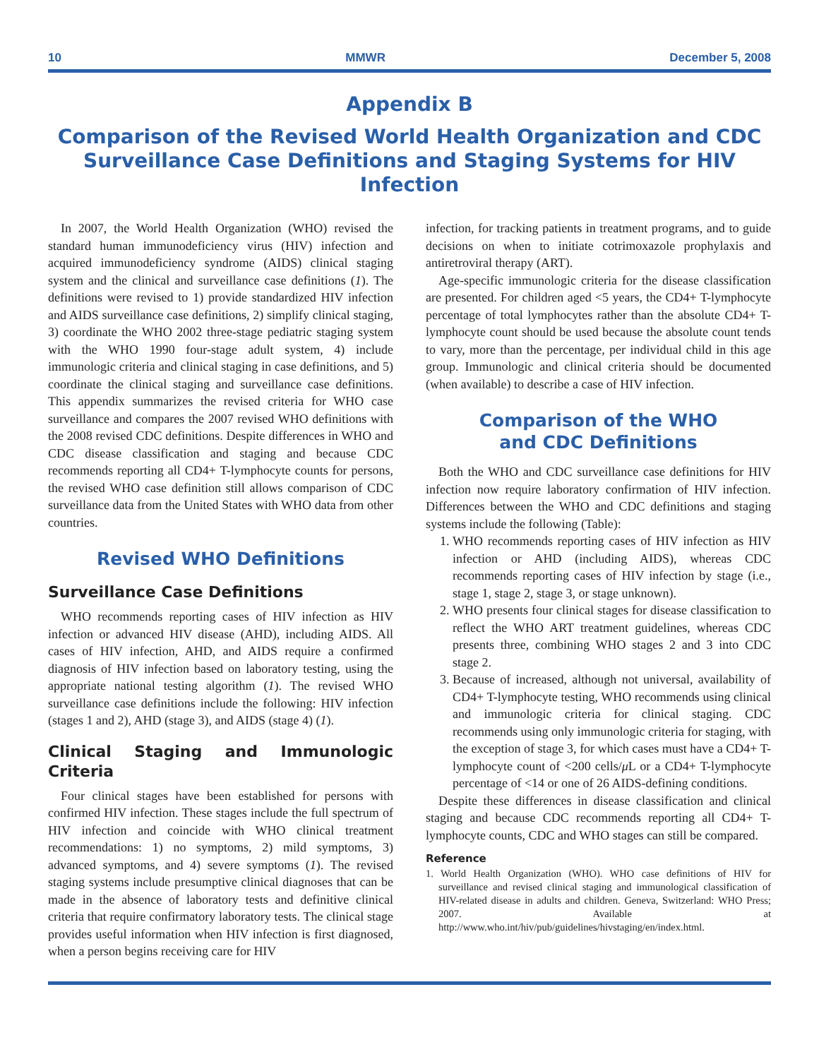10 MMWR December 5, 2008
Appendix B
Comparison of the Revised World Health Organization and CDC Surveillance Case Definitions and Staging Systems for HIV Infection
In 2007, the World Health Organization (WHO) revised the standard human immunodeficiency virus (HIV) infection and acquired immunodeficiency syndrome (AIDS) clinical staging system and the clinical and surveillance case definitions (1). The definitions were revised to 1) provide standardized HIV infection and AIDS surveillance case definitions, 2) simplify clinical staging, 3) coordinate the WHO 2002 three-stage pediatric staging system with the WHO 1990 four-stage adult system, 4) include immunologic criteria and clinical staging in case definitions, and 5) coordinate the clinical staging and surveillance case definitions. This appendix summarizes the revised criteria for WHO case surveillance and compares the 2007 revised WHO definitions with the 2008 revised CDC definitions. Despite differences in WHO and CDC disease classification and staging and because CDC recommends reporting all CD4+ T-lymphocyte counts for persons, the revised WHO case definition still allows comparison of CDC surveillance data from the United States with WHO data from other countries.
Revised WHO Definitions
Surveillance Case Definitions
WHO recommends reporting cases of HIV infection as HIV infection or advanced HIV disease (AHD), including AIDS. All cases of HIV infection, AHD, and AIDS require a confirmed diagnosis of HIV infection based on laboratory testing, using the appropriate national testing algorithm (1). The revised WHO surveillance case definitions include the following: HIV infection (stages 1 and 2), AHD (stage 3), and AIDS (stage 4) (1).
Clinical Staging and Immunologic Criteria
Four clinical stages have been established for persons with confirmed HIV infection. These stages include the full spectrum of HIV infection and coincide with WHO clinical treatment recommendations: 1) no symptoms, 2) mild symptoms, 3) advanced symptoms, and 4) severe symptoms (1). The revised staging systems include presumptive clinical diagnoses that can be made in the absence of laboratory tests and definitive clinical criteria that require confirmatory laboratory tests. The clinical stage provides useful information when HIV infection is first diagnosed, when a person begins receiving care for HIV
infection, for tracking patients in treatment programs, and to guide decisions on when to initiate cotrimoxazole prophylaxis and antiretroviral therapy (ART).
Age-specific immunologic criteria for the disease classification are presented. For children aged <5 years, the CD4+ T-lymphocyte percentage of total lymphocytes rather than the absolute CD4+ T-lymphocyte count should be used because the absolute count tends to vary, more than the percentage, per individual child in this age group. Immunologic and clinical criteria should be documented (when available) to describe a case of HIV infection.
Comparison of the WHO
and CDC Definitions
Both the WHO and CDC surveillance case definitions for HIV infection now require laboratory confirmation of HIV infection. Differences between the WHO and CDC definitions and staging systems include the following (Table):
1. WHO recommends reporting cases of HIV infection as HIV infection or AHD (including AIDS), whereas CDC recommends reporting cases of HIV infection by stage (i.e., stage 1, stage 2, stage 3, or stage unknown).
2. WHO presents four clinical stages for disease classification to reflect the WHO ART treatment guidelines, whereas CDC presents three, combining WHO stages 2 and 3 into CDC stage 2.
3. Because of increased, although not universal, availability of CD4+ T-lymphocyte testing, WHO recommends using clinical and immunologic criteria for clinical staging. CDC recommends using only immunologic criteria for staging, with the exception of stage 3, for which cases must have a CD4+ T-lymphocyte count of <200 cells/μ L or a CD4+ T-lymphocyte percentage of <14 or one of 26 AIDS-defining conditions.
Despite these differences in disease classification and clinical staging and because CDC recommends reporting all CD4+ T-lymphocyte counts, CDC and WHO stages can still be compared.
Reference
1. World Health Organization (WHO). WHO case definitions of HIV for surveillance and revised clinical staging and immunological classification of HIV-related disease in adults and children. Geneva, Switzerland: WHO Press; 2007. Available at http://www.who.int/hiv/pub/guidelines/hivstaging/en/index.html.